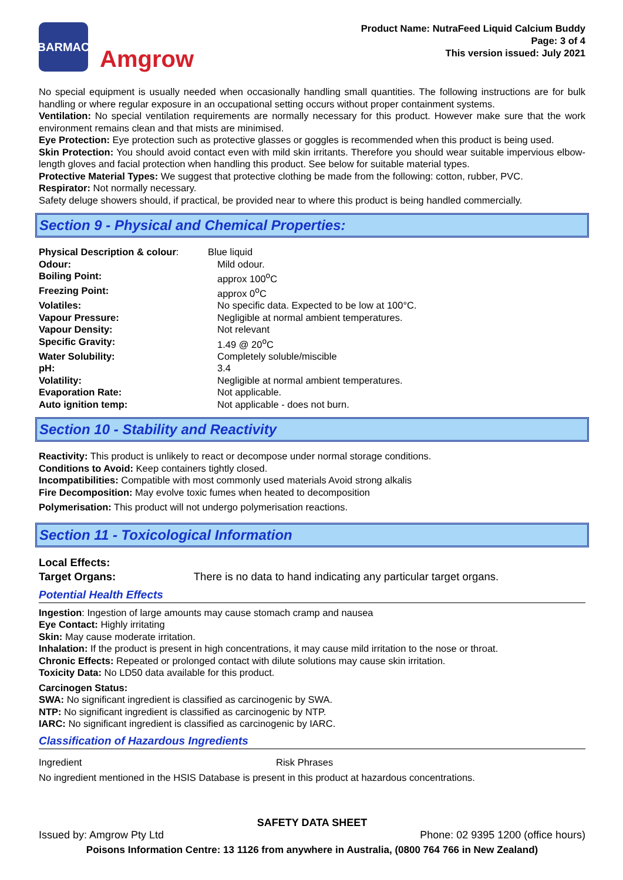BARMAC
Amgrow
Product Name: NutraFeed Liquid Calcium Buddy
Page: 3 of 4
This version issued: July 2021
No special equipment is usually needed when occasionally handling small quantities. The following instructions are for bulk handling or where regular exposure in an occupational setting occurs without proper containment systems.
Ventilation: No special ventilation requirements are normally necessary for this product. However make sure that the work environment remains clean and that mists are minimised.
Eye Protection: Eye protection such as protective glasses or goggles is recommended when this product is being used.
Skin Protection: You should avoid contact even with mild skin irritants. Therefore you should wear suitable impervious elbow-length gloves and facial protection when handling this product. See below for suitable material types.
Protective Material Types: We suggest that protective clothing be made from the following: cotton, rubber, PVC.
Respirator: Not normally necessary.
Safety deluge showers should, if practical, be provided near to where this product is being handled commercially.
Section 9 - Physical and Chemical Properties:
| Physical Description & colour : | Blue liquid |
| Odour: | Mild odour. |
| Boiling Point: | approx 100<sup>o</sup>C |
| Freezing Point: | approx 0<sup>o</sup>C |
| Volatiles: | No specific data. Expected to be low at 100°C. |
| Vapour Pressure: | Negligible at normal ambient temperatures. |
| Vapour Density: | Not relevant |
| Specific Gravity: | 1.49 @ 20<sup>o</sup>C |
| Water Solubility: | Completely soluble/miscible |
| pH: | 3.4 |
| Volatility: | Negligible at normal ambient temperatures. |
| Evaporation Rate: | Not applicable. |
| Auto ignition temp: | Not applicable - does not burn. |
Section 10 - Stability and Reactivity
Reactivity: This product is unlikely to react or decompose under normal storage conditions.
Conditions to Avoid: Keep containers tightly closed.
Incompatibilities: Compatible with most commonly used materials Avoid strong alkalis
Fire Decomposition: May evolve toxic fumes when heated to decomposition
Polymerisation: This product will not undergo polymerisation reactions.
Section 11 - Toxicological Information
Local Effects:
Target Organs: There is no data to hand indicating any particular target organs.
Potential Health Effects
Ingestion: Ingestion of large amounts may cause stomach cramp and nausea
Eye Contact: Highly irritating
Skin: May cause moderate irritation.
Inhalation: If the product is present in high concentrations, it may cause mild irritation to the nose or throat.
Chronic Effects: Repeated or prolonged contact with dilute solutions may cause skin irritation.
Toxicity Data: No LD50 data available for this product.
Carcinogen Status:
SWA: No significant ingredient is classified as carcinogenic by SWA.
NTP: No significant ingredient is classified as carcinogenic by NTP.
IARC: No significant ingredient is classified as carcinogenic by IARC.
Classification of Hazardous Ingredients
| Ingredient | Risk Phrases |
No ingredient mentioned in the HSIS Database is present in this product at hazardous concentrations.
SAFETY DATA SHEET
Issued by: Amgrow Pty Ltd Phone: 02 9395 1200 (office hours)
Poisons Information Centre: 13 1126 from anywhere in Australia, (0800 764 766 in New Zealand)